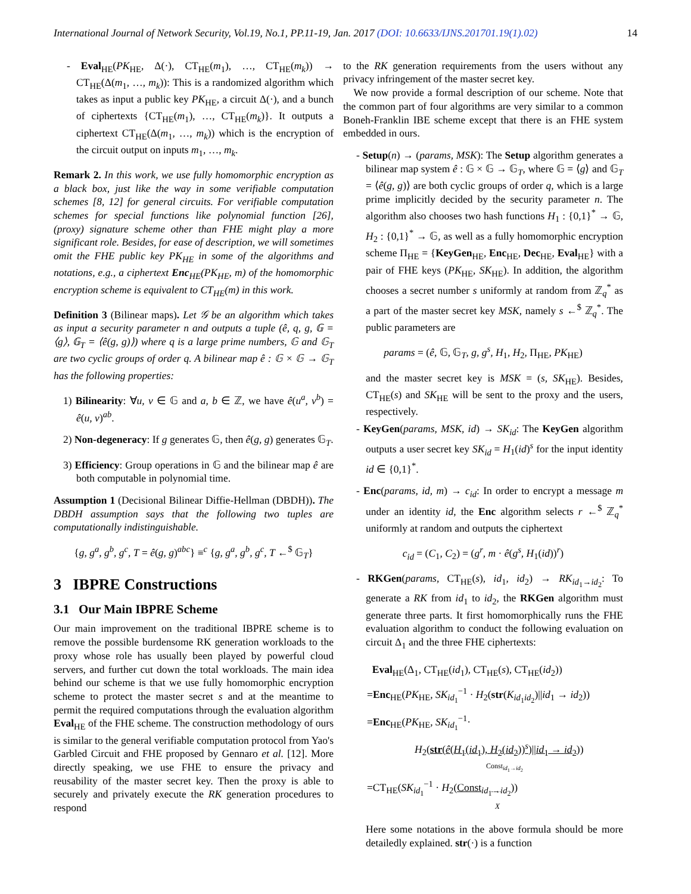International Journal of Network Security, Vol.19, No.1, PP.11-19, Jan. 2017 (DOI: 10.6633/IJNS.201701.19(1).02) 14
- Eval<sub>HE</sub>(PK<sub>HE</sub>, Δ(·), CT<sub>HE</sub>(m<sub>1</sub>), …, CT<sub>HE</sub>(m<sub>k</sub>)) → CT<sub>HE</sub>(Δ(m<sub>1</sub>, …, m<sub>k</sub>)): This is a randomized algorithm which takes as input a public key PK<sub>HE</sub>, a circuit Δ(·), and a bunch of ciphertexts {CT<sub>HE</sub>(m<sub>1</sub>), …, CT<sub>HE</sub>(m<sub>k</sub>)}. It outputs a ciphertext CT<sub>HE</sub>(Δ(m<sub>1</sub>, …, m<sub>k</sub>)) which is the encryption of the circuit output on inputs m<sub>1</sub>, …, m<sub>k</sub>.
Remark 2. In this work, we use fully homomorphic encryption as a black box, just like the way in some verifiable computation schemes [8, 12] for general circuits. For verifiable computation schemes for special functions like polynomial function [26], (proxy) signature scheme other than FHE might play a more significant role. Besides, for ease of description, we will sometimes omit the FHE public key PK<sub>HE</sub> in some of the algorithms and notations, e.g., a ciphertext Enc<sub>HE</sub>(PK<sub>HE</sub>, m) of the homomorphic encryption scheme is equivalent to CT<sub>HE</sub>(m) in this work.
Definition 3 (Bilinear maps). Let 𝒢 be an algorithm which takes as input a security parameter n and outputs a tuple (ê, q, g, 𝔾 = ⟨g⟩, 𝔾<sub>T</sub> = ⟨ê(g, g)⟩) where q is a large prime numbers, 𝔾 and 𝔾<sub>T</sub> are two cyclic groups of order q. A bilinear map ê : 𝔾 × 𝔾 → 𝔾<sub>T</sub> has the following properties:
1) Bilinearity: ∀u, v ∈ 𝔾 and a, b ∈ ℤ, we have ê(u<sup>a</sup>, v<sup>b</sup>) = ê(u, v)<sup>ab</sup>.
2) Non-degeneracy: If g generates 𝔾, then ê(g, g) generates 𝔾<sub>T</sub>.
3) Efficiency: Group operations in 𝔾 and the bilinear map ê are both computable in polynomial time.
Assumption 1 (Decisional Bilinear Diffie-Hellman (DBDH)). The DBDH assumption says that the following two tuples are computationally indistinguishable.
{g, g<sup>a</sup>, g<sup>b</sup>, g<sup>c</sup>, T = ê(g, g)<sup>abc</sup>} ≡<sup>c</sup> {g, g<sup>a</sup>, g<sup>b</sup>, g<sup>c</sup>, T ←<sup>$</sup> 𝔾<sub>T</sub>}
3 IBPRE Constructions
3.1 Our Main IBPRE Scheme
Our main improvement on the traditional IBPRE scheme is to remove the possible burdensome RK generation workloads to the proxy whose role has usually been played by powerful cloud servers, and further cut down the total workloads. The main idea behind our scheme is that we use fully homomorphic encryption scheme to protect the master secret s and at the meantime to permit the required computations through the evaluation algorithm Eval<sub>HE</sub> of the FHE scheme. The construction methodology of ours is similar to the general verifiable computation protocol from Yao's Garbled Circuit and FHE proposed by Gennaro et al. [12]. More directly speaking, we use FHE to ensure the privacy and reusability of the master secret key. Then the proxy is able to securely and privately execute the RK generation procedures to respond
to the RK generation requirements from the users without any privacy infringement of the master secret key.
We now provide a formal description of our scheme. Note that the common part of four algorithms are very similar to a common Boneh-Franklin IBE scheme except that there is an FHE system embedded in ours.
- Setup(n) → (params, MSK): The Setup algorithm generates a bilinear map system ê : 𝔾 × 𝔾 → 𝔾<sub>T</sub>, where 𝔾 = ⟨g⟩ and 𝔾<sub>T</sub> = ⟨ê(g, g)⟩ are both cyclic groups of order q, which is a large prime implicitly decided by the security parameter n. The algorithm also chooses two hash functions H<sub>1</sub> : {0,1}<sup>*</sup> → 𝔾, H<sub>2</sub> : {0,1}<sup>*</sup> → 𝔾, as well as a fully homomorphic encryption scheme Π<sub>HE</sub> = {KeyGen<sub>HE</sub>, Enc<sub>HE</sub>, Dec<sub>HE</sub>, Eval<sub>HE</sub>} with a pair of FHE keys (PK<sub>HE</sub>, SK<sub>HE</sub>). In addition, the algorithm chooses a secret number s uniformly at random from ℤ<sub>q</sub><sup>*</sup> as a part of the master secret key MSK, namely s ←<sup>$</sup> ℤ<sub>q</sub><sup>*</sup>. The public parameters are
params = (ê, 𝔾, 𝔾<sub>T</sub>, g, g<sup>s</sup>, H<sub>1</sub>, H<sub>2</sub>, Π<sub>HE</sub>, PK<sub>HE</sub>)
and the master secret key is MSK = (s, SK<sub>HE</sub>). Besides, CT<sub>HE</sub>(s) and SK<sub>HE</sub> will be sent to the proxy and the users, respectively.
- KeyGen(params, MSK, id) → SK<sub>id</sub>: The KeyGen algorithm outputs a user secret key SK<sub>id</sub> = H<sub>1</sub>(id)<sup>s</sup> for the input identity id ∈ {0,1}<sup>*</sup>.
- Enc(params, id, m) → c<sub>id</sub>: In order to encrypt a message m under an identity id, the Enc algorithm selects r ←<sup>$</sup> ℤ<sub>q</sub><sup>*</sup> uniformly at random and outputs the ciphertext
c<sub>id</sub> = (C<sub>1</sub>, C<sub>2</sub>) = (g<sup>r</sup>, m · ê(g<sup>s</sup>, H<sub>1</sub>(id))<sup>r</sup>)
- RKGen(params, CT<sub>HE</sub>(s), id<sub>1</sub>, id<sub>2</sub>) → RK<sub>id<sub>1</sub>→id<sub>2</sub></sub>: To generate a RK from id<sub>1</sub> to id<sub>2</sub>, the RKGen algorithm must generate three parts. It first homomorphically runs the FHE evaluation algorithm to conduct the following evaluation on circuit Δ<sub>1</sub> and the three FHE ciphertexts:
Eval<sub>HE</sub>(Δ<sub>1</sub>, CT<sub>HE</sub>(id<sub>1</sub>), CT<sub>HE</sub>(s), CT<sub>HE</sub>(id<sub>2</sub>))
=Enc<sub>HE</sub>(PK<sub>HE</sub>, SK<sub>id<sub>1</sub></sub><sup>−1</sup> · H<sub>2</sub>(str(K<sub>id<sub>1</sub>id<sub>2</sub></sub>)||id<sub>1</sub> → id<sub>2</sub>))
=Enc<sub>HE</sub>(PK<sub>HE</sub>, SK<sub>id<sub>1</sub></sub><sup>−1</sup>·
H<sub>2</sub>(str(ê(H<sub>1</sub>(id<sub>1</sub>), H<sub>2</sub>(id<sub>2</sub>))<sup>s</sup>)||id<sub>1</sub> → id<sub>2</sub>))
Const<sub>id<sub>1</sub>→id<sub>2</sub></sub>
=CT<sub>HE</sub>(SK<sub>id<sub>1</sub></sub><sup>−1</sup> · H<sub>2</sub>(Const<sub>id<sub>1</sub>→id<sub>2</sub></sub>))
X
Here some notations in the above formula should be more detailedly explained. str(·) is a function